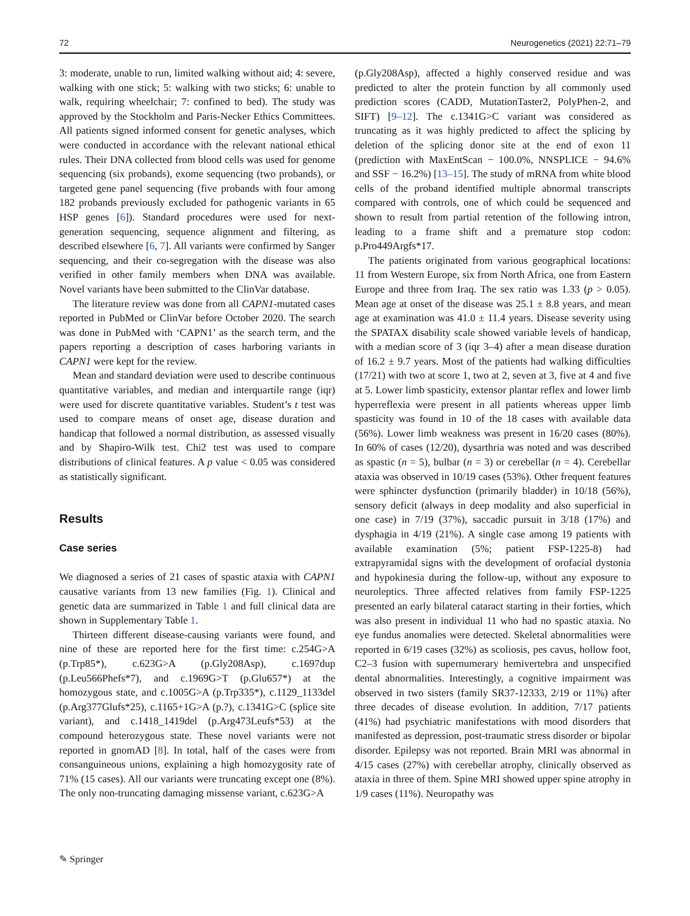72 Neurogenetics (2021) 22:71–79
3: moderate, unable to run, limited walking without aid; 4: severe, walking with one stick; 5: walking with two sticks; 6: unable to walk, requiring wheelchair; 7: confined to bed). The study was approved by the Stockholm and Paris-Necker Ethics Committees. All patients signed informed consent for genetic analyses, which were conducted in accordance with the relevant national ethical rules. Their DNA collected from blood cells was used for genome sequencing (six probands), exome sequencing (two probands), or targeted gene panel sequencing (five probands with four among 182 probands previously excluded for pathogenic variants in 65 HSP genes [6]). Standard procedures were used for next-generation sequencing, sequence alignment and filtering, as described elsewhere [6, 7]. All variants were confirmed by Sanger sequencing, and their co-segregation with the disease was also verified in other family members when DNA was available. Novel variants have been submitted to the ClinVar database.
The literature review was done from all CAPN1-mutated cases reported in PubMed or ClinVar before October 2020. The search was done in PubMed with ‘CAPN1’ as the search term, and the papers reporting a description of cases harboring variants in CAPN1 were kept for the review.
Mean and standard deviation were used to describe continuous quantitative variables, and median and interquartile range (iqr) were used for discrete quantitative variables. Student’s t test was used to compare means of onset age, disease duration and handicap that followed a normal distribution, as assessed visually and by Shapiro-Wilk test. Chi2 test was used to compare distributions of clinical features. A p value < 0.05 was considered as statistically significant.
Results
Case series
We diagnosed a series of 21 cases of spastic ataxia with CAPN1 causative variants from 13 new families (Fig. 1). Clinical and genetic data are summarized in Table 1 and full clinical data are shown in Supplementary Table 1.
Thirteen different disease-causing variants were found, and nine of these are reported here for the first time: c.254G>A (p.Trp85*), c.623G>A (p.Gly208Asp), c.1697dup (p.Leu566Phefs*7), and c.1969G>T (p.Glu657*) at the homozygous state, and c.1005G>A (p.Trp335*), c.1129_1133del (p.Arg377Glufs*25), c.1165+1G>A (p.?), c.1341G>C (splice site variant), and c.1418_1419del (p.Arg473Leufs*53) at the compound heterozygous state. These novel variants were not reported in gnomAD [8]. In total, half of the cases were from consanguineous unions, explaining a high homozygosity rate of 71% (15 cases). All our variants were truncating except one (8%). The only non-truncating damaging missense variant, c.623G>A
(p.Gly208Asp), affected a highly conserved residue and was predicted to alter the protein function by all commonly used prediction scores (CADD, MutationTaster2, PolyPhen-2, and SIFT) [9–12]. The c.1341G>C variant was considered as truncating as it was highly predicted to affect the splicing by deletion of the splicing donor site at the end of exon 11 (prediction with MaxEntScan − 100.0%, NNSPLICE − 94.6% and SSF − 16.2%) [13–15]. The study of mRNA from white blood cells of the proband identified multiple abnormal transcripts compared with controls, one of which could be sequenced and shown to result from partial retention of the following intron, leading to a frame shift and a premature stop codon: p.Pro449Argfs*17.
The patients originated from various geographical locations: 11 from Western Europe, six from North Africa, one from Eastern Europe and three from Iraq. The sex ratio was 1.33 (p > 0.05). Mean age at onset of the disease was 25.1 ± 8.8 years, and mean age at examination was 41.0 ± 11.4 years. Disease severity using the SPATAX disability scale showed variable levels of handicap, with a median score of 3 (iqr 3–4) after a mean disease duration of 16.2 ± 9.7 years. Most of the patients had walking difficulties (17/21) with two at score 1, two at 2, seven at 3, five at 4 and five at 5. Lower limb spasticity, extensor plantar reflex and lower limb hyperreflexia were present in all patients whereas upper limb spasticity was found in 10 of the 18 cases with available data (56%). Lower limb weakness was present in 16/20 cases (80%). In 60% of cases (12/20), dysarthria was noted and was described as spastic (n = 5), bulbar (n = 3) or cerebellar (n = 4). Cerebellar ataxia was observed in 10/19 cases (53%). Other frequent features were sphincter dysfunction (primarily bladder) in 10/18 (56%), sensory deficit (always in deep modality and also superficial in one case) in 7/19 (37%), saccadic pursuit in 3/18 (17%) and dysphagia in 4/19 (21%). A single case among 19 patients with available examination (5%; patient FSP-1225-8) had extrapyramidal signs with the development of orofacial dystonia and hypokinesia during the follow-up, without any exposure to neuroleptics. Three affected relatives from family FSP-1225 presented an early bilateral cataract starting in their forties, which was also present in individual 11 who had no spastic ataxia. No eye fundus anomalies were detected. Skeletal abnormalities were reported in 6/19 cases (32%) as scoliosis, pes cavus, hollow foot, C2–3 fusion with supernumerary hemivertebra and unspecified dental abnormalities. Interestingly, a cognitive impairment was observed in two sisters (family SR37-12333, 2/19 or 11%) after three decades of disease evolution. In addition, 7/17 patients (41%) had psychiatric manifestations with mood disorders that manifested as depression, post-traumatic stress disorder or bipolar disorder. Epilepsy was not reported. Brain MRI was abnormal in 4/15 cases (27%) with cerebellar atrophy, clinically observed as ataxia in three of them. Spine MRI showed upper spine atrophy in 1/9 cases (11%). Neuropathy was
✎ Springer